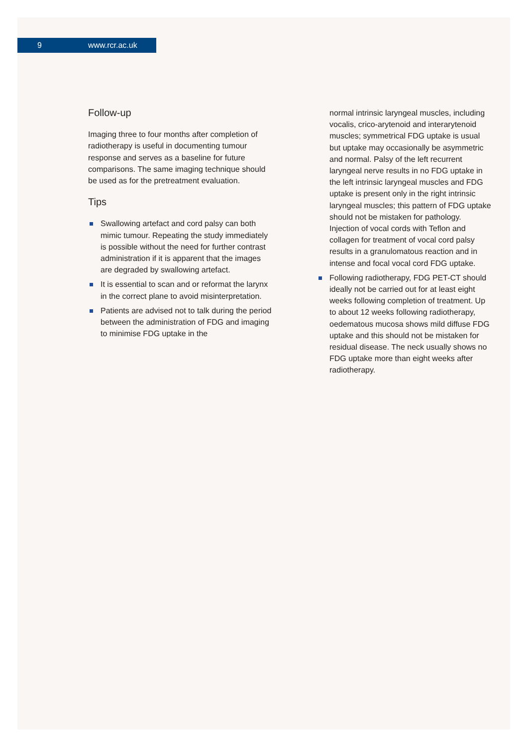9 www.rcr.ac.uk
Follow-up
Imaging three to four months after completion of radiotherapy is useful in documenting tumour response and serves as a baseline for future comparisons. The same imaging technique should be used as for the pretreatment evaluation.
Tips
Swallowing artefact and cord palsy can both mimic tumour. Repeating the study immediately is possible without the need for further contrast administration if it is apparent that the images are degraded by swallowing artefact.
It is essential to scan and or reformat the larynx in the correct plane to avoid misinterpretation.
Patients are advised not to talk during the period between the administration of FDG and imaging to minimise FDG uptake in the
normal intrinsic laryngeal muscles, including vocalis, crico-arytenoid and interarytenoid muscles; symmetrical FDG uptake is usual but uptake may occasionally be asymmetric and normal. Palsy of the left recurrent laryngeal nerve results in no FDG uptake in the left intrinsic laryngeal muscles and FDG uptake is present only in the right intrinsic laryngeal muscles; this pattern of FDG uptake should not be mistaken for pathology. Injection of vocal cords with Teflon and collagen for treatment of vocal cord palsy results in a granulomatous reaction and in intense and focal vocal cord FDG uptake.
Following radiotherapy, FDG PET-CT should ideally not be carried out for at least eight weeks following completion of treatment. Up to about 12 weeks following radiotherapy, oedematous mucosa shows mild diffuse FDG uptake and this should not be mistaken for residual disease. The neck usually shows no FDG uptake more than eight weeks after radiotherapy.